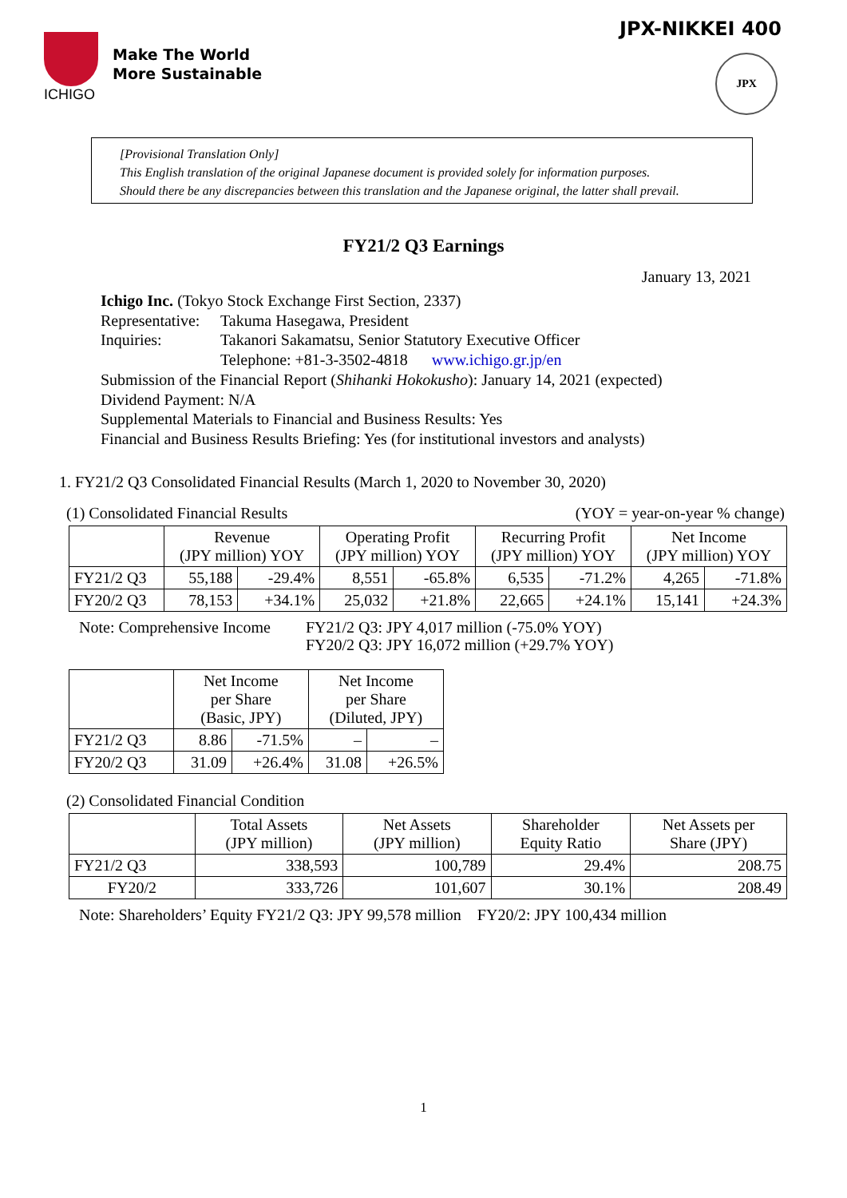ICHIGO
Make The World
More Sustainable
JPX-NIKKEI 400
JPX
[Provisional Translation Only]
This English translation of the original Japanese document is provided solely for information purposes.
Should there be any discrepancies between this translation and the Japanese original, the latter shall prevail.
FY21/2 Q3 Earnings
January 13, 2021
Ichigo Inc. (Tokyo Stock Exchange First Section, 2337)
Representative: Takuma Hasegawa, President
Inquiries: Takanori Sakamatsu, Senior Statutory Executive Officer
Telephone: +81-3-3502-4818 www.ichigo.gr.jp/en
Submission of the Financial Report (Shihanki Hokokusho): January 14, 2021 (expected)
Dividend Payment: N/A
Supplemental Materials to Financial and Business Results: Yes
Financial and Business Results Briefing: Yes (for institutional investors and analysts)
1. FY21/2 Q3 Consolidated Financial Results (March 1, 2020 to November 30, 2020)
(1) Consolidated Financial Results (YOY = year-on-year % change)
| | Revenue (JPY million) YOY | | Operating Profit (JPY million) YOY | | Recurring Profit (JPY million) YOY | | Net Income (JPY million) YOY | |
| --- | --- | --- | --- | --- | --- | --- | --- | --- |
| FY21/2 Q3 | 55,188 | -29.4% | 8,551 | -65.8% | 6,535 | -71.2% | 4,265 | -71.8% |
| FY20/2 Q3 | 78,153 | +34.1% | 25,032 | +21.8% | 22,665 | +24.1% | 15,141 | +24.3% |
Note: Comprehensive Income FY21/2 Q3: JPY 4,017 million (-75.0% YOY)
FY20/2 Q3: JPY 16,072 million (+29.7% YOY)
| | Net Income per Share (Basic, JPY) | | Net Income per Share (Diluted, JPY) | |
| --- | --- | --- | --- | --- |
| FY21/2 Q3 | 8.86 | -71.5% | – | – |
| FY20/2 Q3 | 31.09 | +26.4% | 31.08 | +26.5% |
(2) Consolidated Financial Condition
| | Total Assets (JPY million) | Net Assets (JPY million) | Shareholder Equity Ratio | Net Assets per Share (JPY) |
| --- | --- | --- | --- | --- |
| FY21/2 Q3 | 338,593 | 100,789 | 29.4% | 208.75 |
| FY20/2 | 333,726 | 101,607 | 30.1% | 208.49 |
Note: Shareholders’ Equity FY21/2 Q3: JPY 99,578 million FY20/2: JPY 100,434 million
1